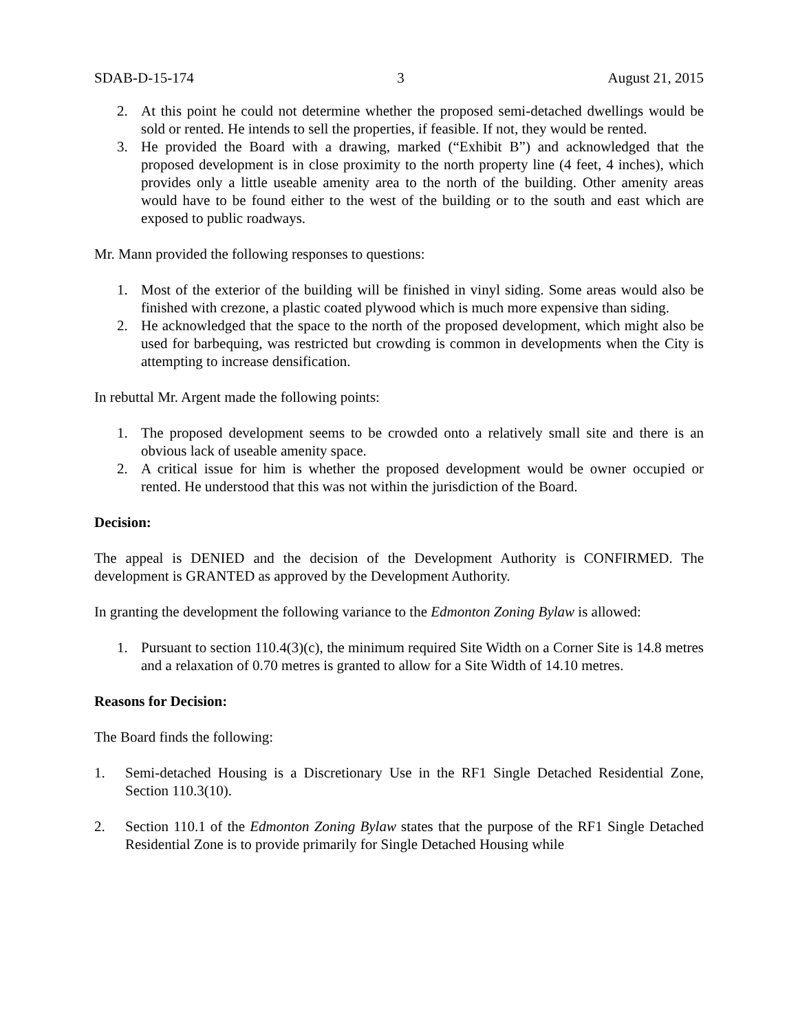SDAB-D-15-174 3 August 21, 2015
2. At this point he could not determine whether the proposed semi-detached dwellings would be sold or rented. He intends to sell the properties, if feasible. If not, they would be rented.
3. He provided the Board with a drawing, marked (“Exhibit B”) and acknowledged that the proposed development is in close proximity to the north property line (4 feet, 4 inches), which provides only a little useable amenity area to the north of the building. Other amenity areas would have to be found either to the west of the building or to the south and east which are exposed to public roadways.
Mr. Mann provided the following responses to questions:
1. Most of the exterior of the building will be finished in vinyl siding. Some areas would also be finished with crezone, a plastic coated plywood which is much more expensive than siding.
2. He acknowledged that the space to the north of the proposed development, which might also be used for barbequing, was restricted but crowding is common in developments when the City is attempting to increase densification.
In rebuttal Mr. Argent made the following points:
1. The proposed development seems to be crowded onto a relatively small site and there is an obvious lack of useable amenity space.
2. A critical issue for him is whether the proposed development would be owner occupied or rented. He understood that this was not within the jurisdiction of the Board.
Decision:
The appeal is DENIED and the decision of the Development Authority is CONFIRMED. The development is GRANTED as approved by the Development Authority.
In granting the development the following variance to the Edmonton Zoning Bylaw is allowed:
1. Pursuant to section 110.4(3)(c), the minimum required Site Width on a Corner Site is 14.8 metres and a relaxation of 0.70 metres is granted to allow for a Site Width of 14.10 metres.
Reasons for Decision:
The Board finds the following:
1. Semi-detached Housing is a Discretionary Use in the RF1 Single Detached Residential Zone, Section 110.3(10).
2. Section 110.1 of the Edmonton Zoning Bylaw states that the purpose of the RF1 Single Detached Residential Zone is to provide primarily for Single Detached Housing while